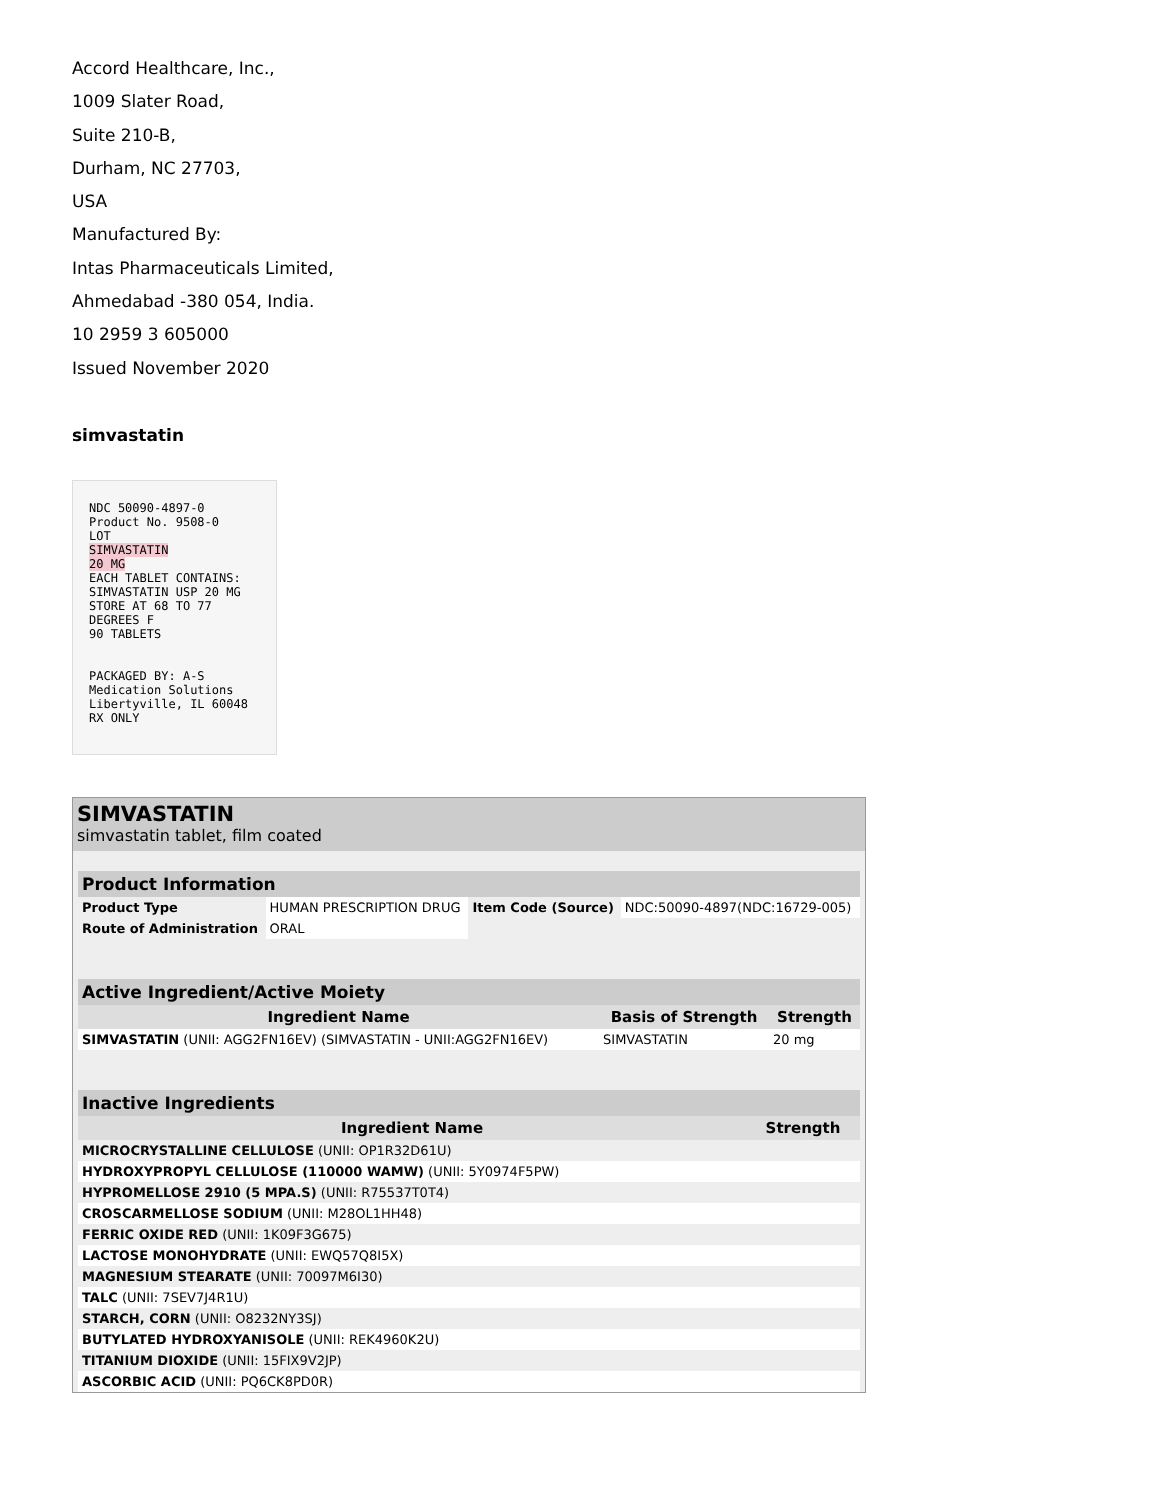Accord Healthcare, Inc.,
1009 Slater Road,
Suite 210-B,
Durham, NC 27703,
USA
Manufactured By:
Intas Pharmaceuticals Limited,
Ahmedabad -380 054, India.
10 2959 3 605000
Issued November 2020
simvastatin
NDC 50090-4897-0
Product No. 9508-0
LOT
SIMVASTATIN
20 MG
EACH TABLET CONTAINS: SIMVASTATIN USP 20 MG
STORE AT 68 TO 77 DEGREES F
90 TABLETS
PACKAGED BY: A-S Medication Solutions Libertyville, IL 60048
RX ONLY
SIMVASTATIN
simvastatin tablet, film coated
| Product Information | | | |
| --- | --- | --- | --- |
| Product Type | HUMAN PRESCRIPTION DRUG | Item Code (Source) | NDC:50090-4897(NDC:16729-005) |
| Route of Administration | ORAL | | |
| Active Ingredient/Active Moiety | | |
| --- | --- | --- |
| Ingredient Name | Basis of Strength | Strength |
| SIMVASTATIN (UNII: AGG2FN16EV) (SIMVASTATIN - UNII:AGG2FN16EV) | SIMVASTATIN | 20 mg |
| Inactive Ingredients | |
| --- | --- |
| Ingredient Name | Strength |
| MICROCRYSTALLINE CELLULOSE (UNII: OP1R32D61U) | |
| HYDROXYPROPYL CELLULOSE (110000 WAMW) (UNII: 5Y0974F5PW) | |
| HYPROMELLOSE 2910 (5 MPA.S) (UNII: R75537T0T4) | |
| CROSCARMELLOSE SODIUM (UNII: M28OL1HH48) | |
| FERRIC OXIDE RED (UNII: 1K09F3G675) | |
| LACTOSE MONOHYDRATE (UNII: EWQ57Q8I5X) | |
| MAGNESIUM STEARATE (UNII: 70097M6I30) | |
| TALC (UNII: 7SEV7J4R1U) | |
| STARCH, CORN (UNII: O8232NY3SJ) | |
| BUTYLATED HYDROXYANISOLE (UNII: REK4960K2U) | |
| TITANIUM DIOXIDE (UNII: 15FIX9V2JP) | |
| ASCORBIC ACID (UNII: PQ6CK8PD0R) | |